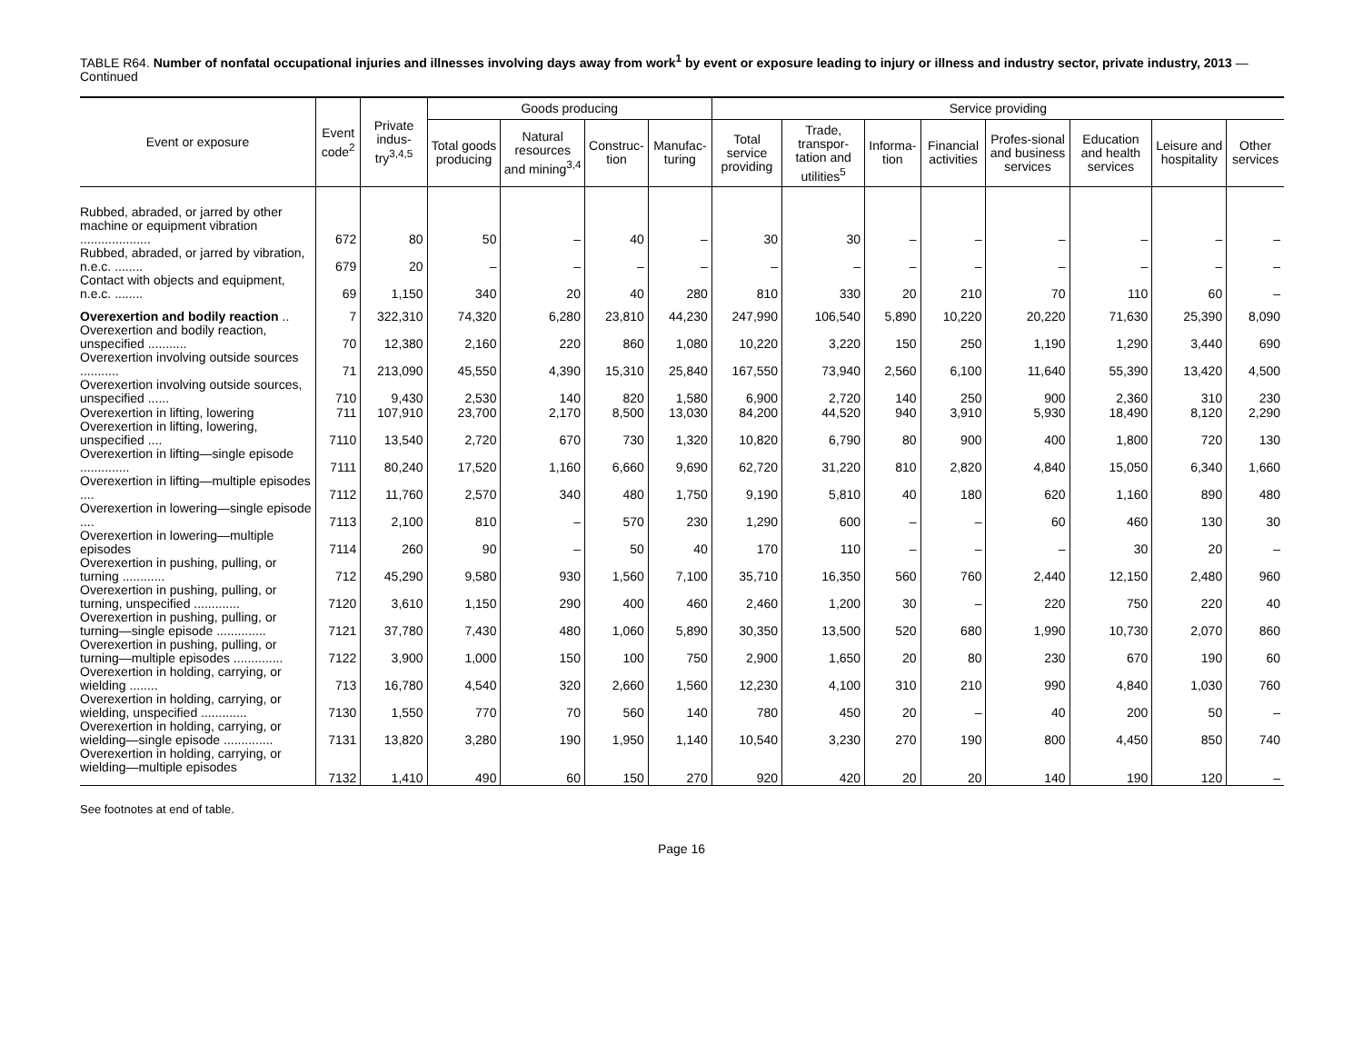TABLE R64. Number of nonfatal occupational injuries and illnesses involving days away from work<sup>1</sup> by event or exposure leading to injury or illness and industry sector, private industry, 2013 — Continued
| Event or exposure | Event code<sup>2</sup> | Private indus-try<sup>3,4,5</sup> | Goods producing | | | | Service providing | | | | | | | |
| --- | --- | --- | --- | --- | --- | --- | --- | --- | --- | --- | --- | --- | --- | --- |
| | | | Total goods producing | Natural resources and mining<sup>3,4</sup> | Construc-tion | Manufac-turing | Total service providing | Trade, transpor-tation and utilities<sup>5</sup> | Informa-tion | Financial activities | Profes-sional and business services | Education and health services | Leisure and hospitality | Other services |
| Rubbed, abraded, or jarred by other machine or equipment vibration .................... | 672 | 80 | 50 | – | 40 | – | 30 | 30 | – | – | – | – | – | – |
| Rubbed, abraded, or jarred by vibration, n.e.c. ........ | 679 | 20 | – | – | – | – | – | – | – | – | – | – | – | – |
| Contact with objects and equipment, n.e.c. ........ | 69 | 1,150 | 340 | 20 | 40 | 280 | 810 | 330 | 20 | 210 | 70 | 110 | 60 | – |
| Overexertion and bodily reaction .. | 7 | 322,310 | 74,320 | 6,280 | 23,810 | 44,230 | 247,990 | 106,540 | 5,890 | 10,220 | 20,220 | 71,630 | 25,390 | 8,090 |
| Overexertion and bodily reaction, unspecified ........... | 70 | 12,380 | 2,160 | 220 | 860 | 1,080 | 10,220 | 3,220 | 150 | 250 | 1,190 | 1,290 | 3,440 | 690 |
| Overexertion involving outside sources ........... | 71 | 213,090 | 45,550 | 4,390 | 15,310 | 25,840 | 167,550 | 73,940 | 2,560 | 6,100 | 11,640 | 55,390 | 13,420 | 4,500 |
| Overexertion involving outside sources, unspecified ...... | 710 | 9,430 | 2,530 | 140 | 820 | 1,580 | 6,900 | 2,720 | 140 | 250 | 900 | 2,360 | 310 | 230 |
| Overexertion in lifting, lowering | 711 | 107,910 | 23,700 | 2,170 | 8,500 | 13,030 | 84,200 | 44,520 | 940 | 3,910 | 5,930 | 18,490 | 8,120 | 2,290 |
| Overexertion in lifting, lowering, unspecified .... | 7110 | 13,540 | 2,720 | 670 | 730 | 1,320 | 10,820 | 6,790 | 80 | 900 | 400 | 1,800 | 720 | 130 |
| Overexertion in lifting—single episode .............. | 7111 | 80,240 | 17,520 | 1,160 | 6,660 | 9,690 | 62,720 | 31,220 | 810 | 2,820 | 4,840 | 15,050 | 6,340 | 1,660 |
| Overexertion in lifting—multiple episodes .... | 7112 | 11,760 | 2,570 | 340 | 480 | 1,750 | 9,190 | 5,810 | 40 | 180 | 620 | 1,160 | 890 | 480 |
| Overexertion in lowering—single episode .... | 7113 | 2,100 | 810 | – | 570 | 230 | 1,290 | 600 | – | – | 60 | 460 | 130 | 30 |
| Overexertion in lowering—multiple episodes | 7114 | 260 | 90 | – | 50 | 40 | 170 | 110 | – | – | – | 30 | 20 | – |
| Overexertion in pushing, pulling, or turning ............ | 712 | 45,290 | 9,580 | 930 | 1,560 | 7,100 | 35,710 | 16,350 | 560 | 760 | 2,440 | 12,150 | 2,480 | 960 |
| Overexertion in pushing, pulling, or turning, unspecified ............. | 7120 | 3,610 | 1,150 | 290 | 400 | 460 | 2,460 | 1,200 | 30 | – | 220 | 750 | 220 | 40 |
| Overexertion in pushing, pulling, or turning—single episode .............. | 7121 | 37,780 | 7,430 | 480 | 1,060 | 5,890 | 30,350 | 13,500 | 520 | 680 | 1,990 | 10,730 | 2,070 | 860 |
| Overexertion in pushing, pulling, or turning—multiple episodes .............. | 7122 | 3,900 | 1,000 | 150 | 100 | 750 | 2,900 | 1,650 | 20 | 80 | 230 | 670 | 190 | 60 |
| Overexertion in holding, carrying, or wielding ........ | 713 | 16,780 | 4,540 | 320 | 2,660 | 1,560 | 12,230 | 4,100 | 310 | 210 | 990 | 4,840 | 1,030 | 760 |
| Overexertion in holding, carrying, or wielding, unspecified ............. | 7130 | 1,550 | 770 | 70 | 560 | 140 | 780 | 450 | 20 | – | 40 | 200 | 50 | – |
| Overexertion in holding, carrying, or wielding—single episode .............. | 7131 | 13,820 | 3,280 | 190 | 1,950 | 1,140 | 10,540 | 3,230 | 270 | 190 | 800 | 4,450 | 850 | 740 |
| Overexertion in holding, carrying, or wielding—multiple episodes | 7132 | 1,410 | 490 | 60 | 150 | 270 | 920 | 420 | 20 | 20 | 140 | 190 | 120 | – |
See footnotes at end of table.
Page 16